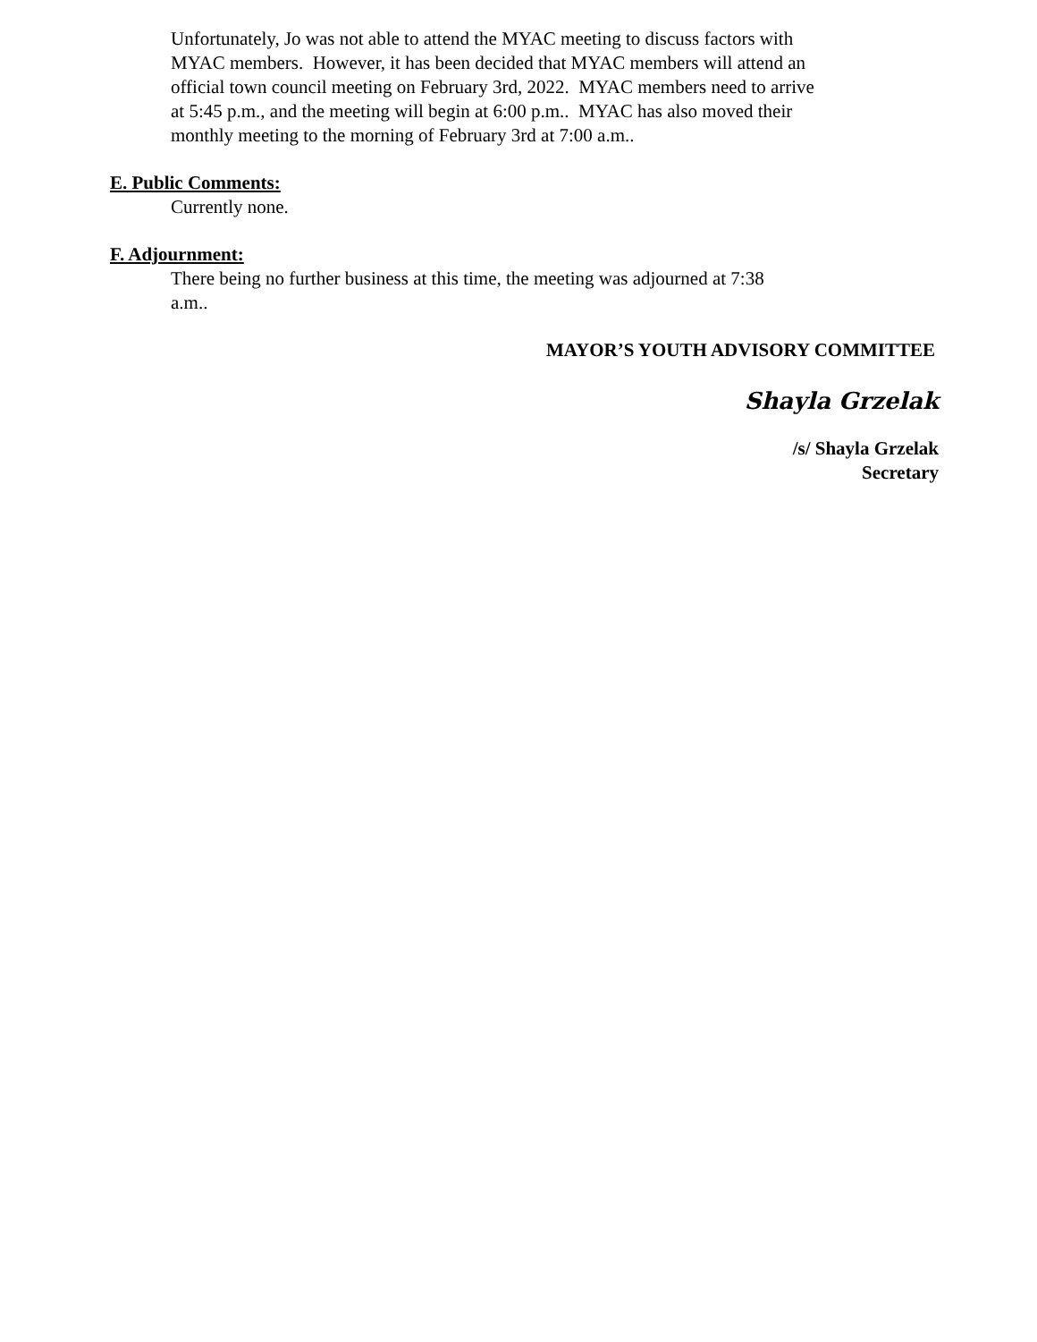Unfortunately, Jo was not able to attend the MYAC meeting to discuss factors with
MYAC members. However, it has been decided that MYAC members will attend an
official town council meeting on February 3rd, 2022. MYAC members need to arrive
at 5:45 p.m., and the meeting will begin at 6:00 p.m.. MYAC has also moved their
monthly meeting to the morning of February 3rd at 7:00 a.m..
E. Public Comments:
Currently none.
F. Adjournment:
There being no further business at this time, the meeting was adjourned at 7:38
a.m..
MAYOR’S YOUTH ADVISORY COMMITTEE
Shayla Grzelak
/s/ Shayla Grzelak
Secretary